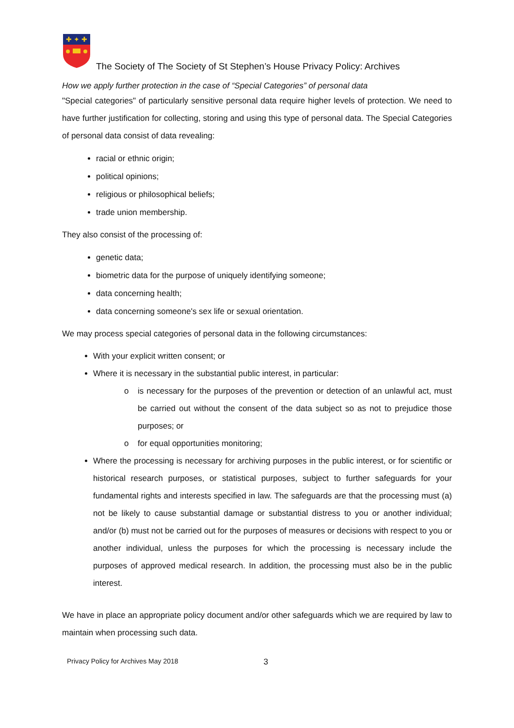✚ ✦ ✚
The Society of The Society of St Stephen’s House Privacy Policy: Archives
How we apply further protection in the case of “Special Categories” of personal data
"Special categories" of particularly sensitive personal data require higher levels of protection. We need to have further justification for collecting, storing and using this type of personal data. The Special Categories of personal data consist of data revealing:
racial or ethnic origin;
political opinions;
religious or philosophical beliefs;
trade union membership.
They also consist of the processing of:
genetic data;
biometric data for the purpose of uniquely identifying someone;
data concerning health;
data concerning someone's sex life or sexual orientation.
We may process special categories of personal data in the following circumstances:
With your explicit written consent; or
Where it is necessary in the substantial public interest, in particular:
o is necessary for the purposes of the prevention or detection of an unlawful act, must be carried out without the consent of the data subject so as not to prejudice those purposes; or
o for equal opportunities monitoring;
Where the processing is necessary for archiving purposes in the public interest, or for scientific or historical research purposes, or statistical purposes, subject to further safeguards for your fundamental rights and interests specified in law. The safeguards are that the processing must (a) not be likely to cause substantial damage or substantial distress to you or another individual; and/or (b) must not be carried out for the purposes of measures or decisions with respect to you or another individual, unless the purposes for which the processing is necessary include the purposes of approved medical research. In addition, the processing must also be in the public interest.
We have in place an appropriate policy document and/or other safeguards which we are required by law to maintain when processing such data.
Privacy Policy for Archives May 2018 3